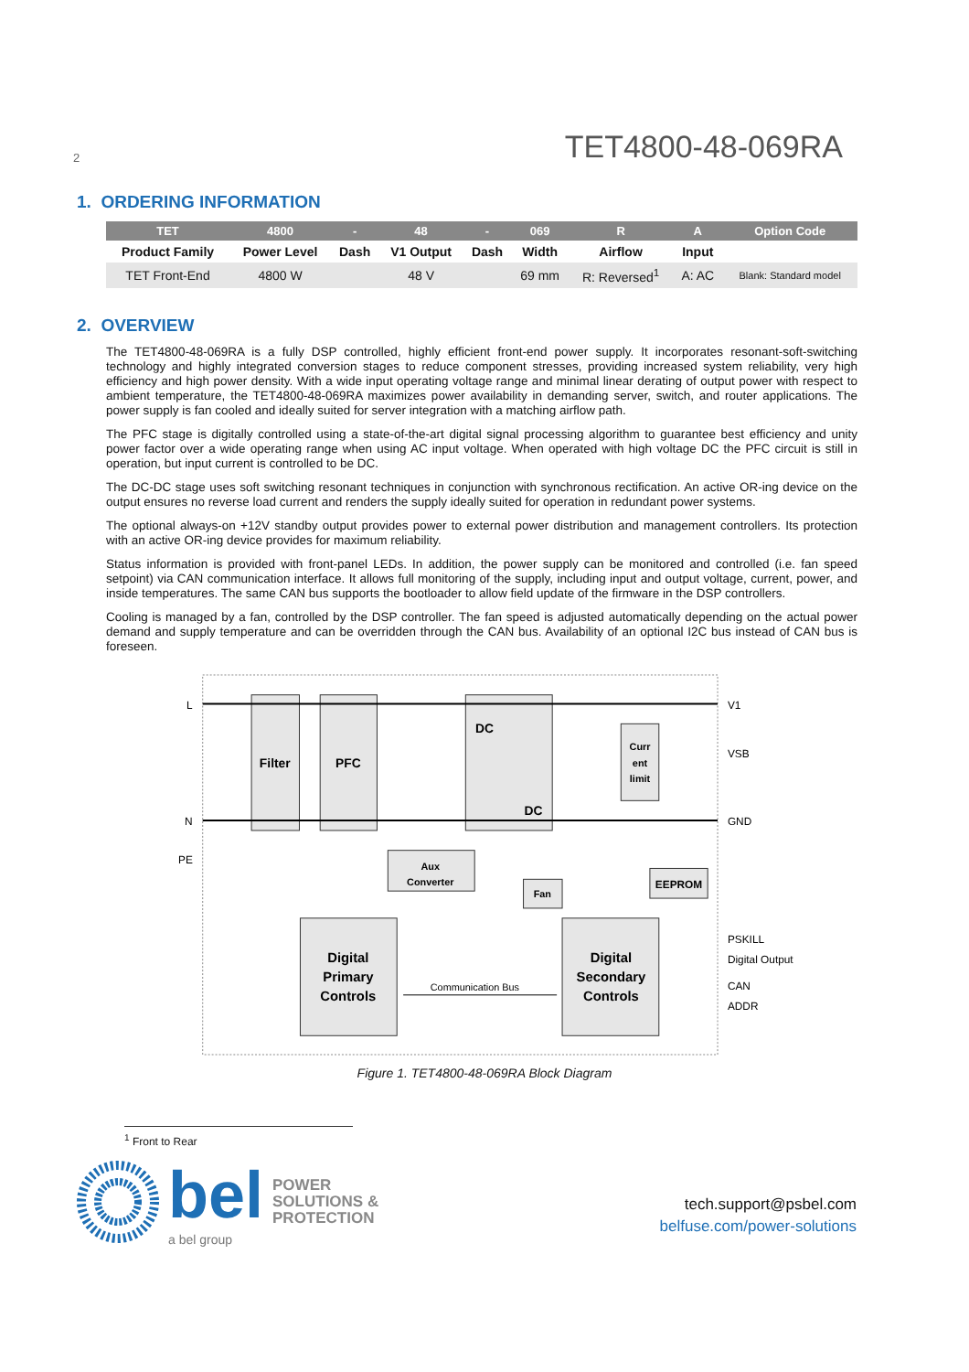2 TET4800-48-069RA
1. ORDERING INFORMATION
| TET | 4800 | - | 48 | - | 069 | R | A | Option Code |
| --- | --- | --- | --- | --- | --- | --- | --- | --- |
| Product Family | Power Level | Dash | V1 Output | Dash | Width | Airflow | Input | |
| TET Front-End | 4800 W | | 48 V | | 69 mm | R: Reversed<sup>1</sup> | A: AC | Blank: Standard model |
2. OVERVIEW
The TET4800-48-069RA is a fully DSP controlled, highly efficient front-end power supply. It incorporates resonant-soft-switching technology and highly integrated conversion stages to reduce component stresses, providing increased system reliability, very high efficiency and high power density. With a wide input operating voltage range and minimal linear derating of output power with respect to ambient temperature, the TET4800-48-069RA maximizes power availability in demanding server, switch, and router applications. The power supply is fan cooled and ideally suited for server integration with a matching airflow path.
The PFC stage is digitally controlled using a state-of-the-art digital signal processing algorithm to guarantee best efficiency and unity power factor over a wide operating range when using AC input voltage. When operated with high voltage DC the PFC circuit is still in operation, but input current is controlled to be DC.
The DC-DC stage uses soft switching resonant techniques in conjunction with synchronous rectification. An active OR-ing device on the output ensures no reverse load current and renders the supply ideally suited for operation in redundant power systems.
The optional always-on +12V standby output provides power to external power distribution and management controllers. Its protection with an active OR-ing device provides for maximum reliability.
Status information is provided with front-panel LEDs. In addition, the power supply can be monitored and controlled (i.e. fan speed setpoint) via CAN communication interface. It allows full monitoring of the supply, including input and output voltage, current, power, and inside temperatures. The same CAN bus supports the bootloader to allow field update of the firmware in the DSP controllers.
Cooling is managed by a fan, controlled by the DSP controller. The fan speed is adjusted automatically depending on the actual power demand and supply temperature and can be overridden through the CAN bus. Availability of an optional I2C bus instead of CAN bus is foreseen.
Filter
PFC
DC
DC
Curr
ent
limit
Aux
Converter
Fan
EEPROM
Digital
Primary
Controls
Digital
Secondary
Controls
L
N
PE
V1
VSB
GND
PSKILL
Digital Output
CAN
ADDR
Communication Bus
Figure 1. TET4800-48-069RA Block Diagram
<sup>1</sup> Front to Rear
bel
a bel group
POWER
SOLUTIONS &
PROTECTION
tech.support@psbel.com
belfuse.com/power-solutions